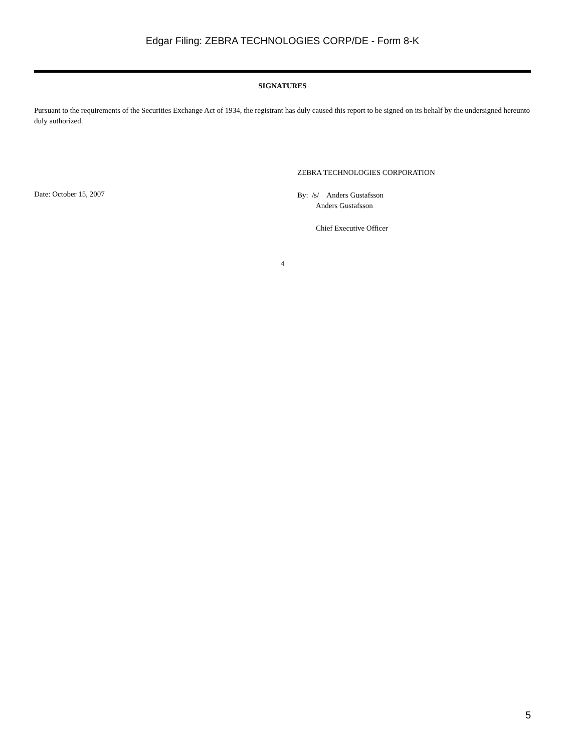Edgar Filing: ZEBRA TECHNOLOGIES CORP/DE - Form 8-K
SIGNATURES
Pursuant to the requirements of the Securities Exchange Act of 1934, the registrant has duly caused this report to be signed on its behalf by the undersigned hereunto duly authorized.
Date: October 15, 2007
ZEBRA TECHNOLOGIES CORPORATION
By: /s/ Anders Gustafsson
Anders Gustafsson
Chief Executive Officer
4
5